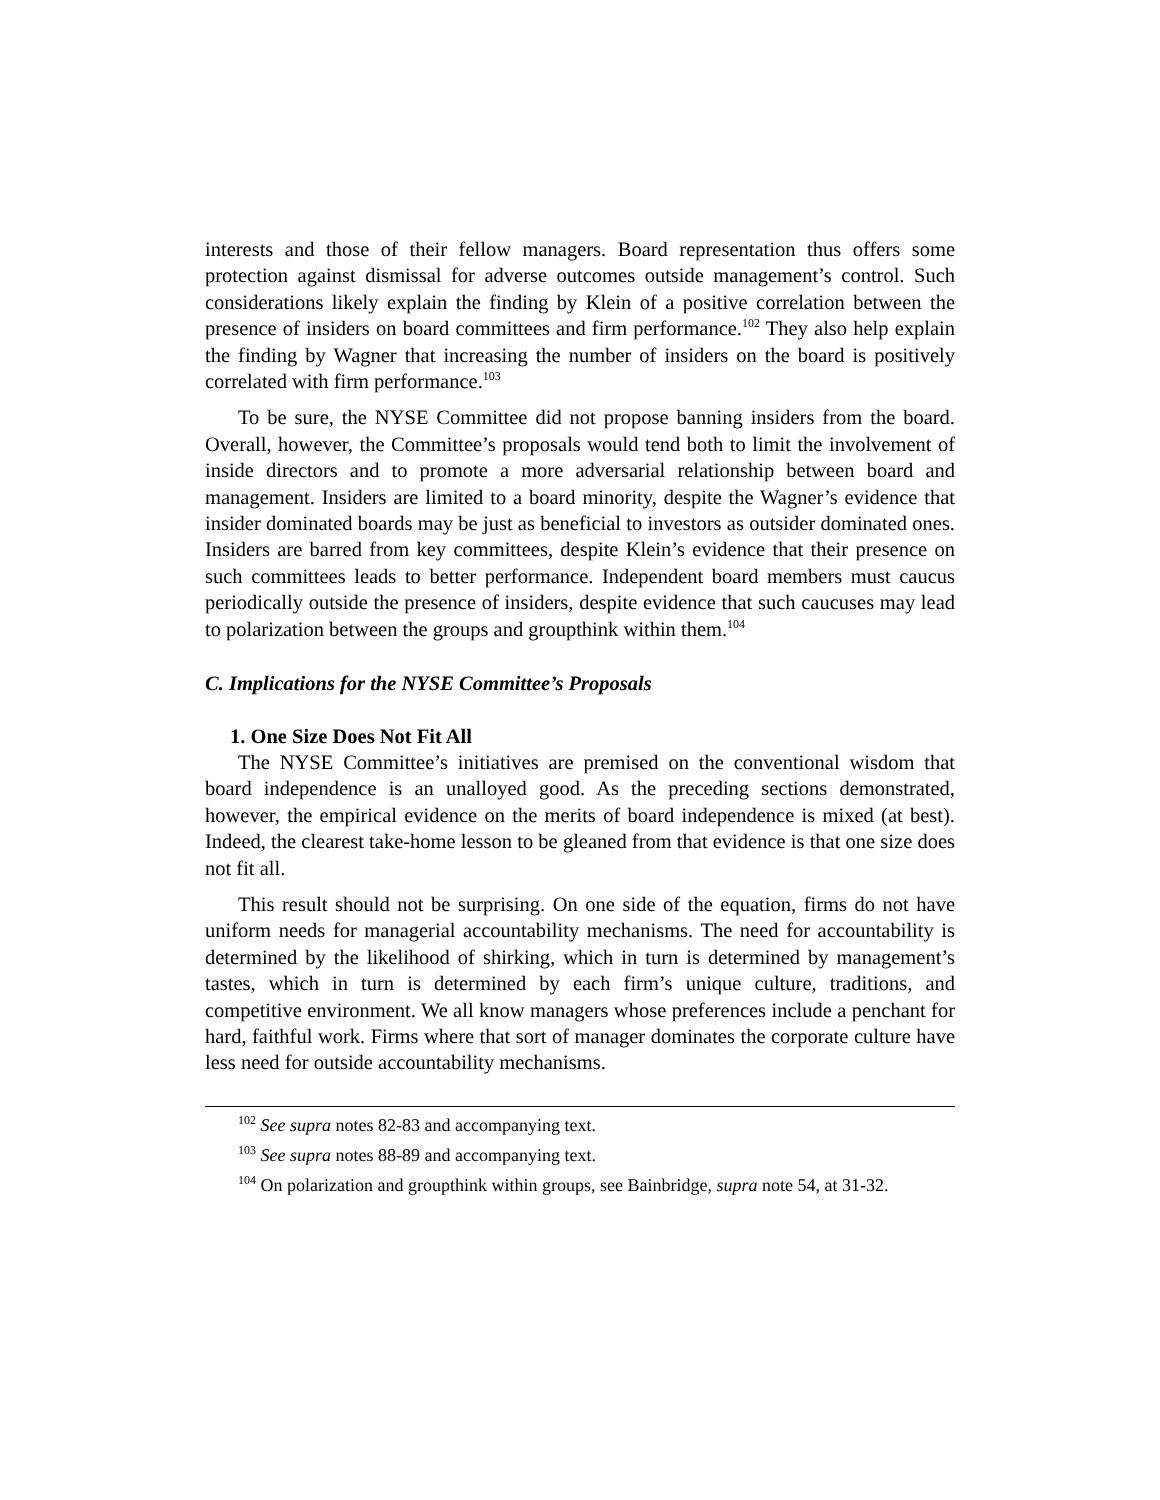interests and those of their fellow managers. Board representation thus offers some protection against dismissal for adverse outcomes outside management’s control. Such considerations likely explain the finding by Klein of a positive correlation between the presence of insiders on board committees and firm performance.<sup>102</sup> They also help explain the finding by Wagner that increasing the number of insiders on the board is positively correlated with firm performance.<sup>103</sup>
To be sure, the NYSE Committee did not propose banning insiders from the board. Overall, however, the Committee’s proposals would tend both to limit the involvement of inside directors and to promote a more adversarial relationship between board and management. Insiders are limited to a board minority, despite the Wagner’s evidence that insider dominated boards may be just as beneficial to investors as outsider dominated ones. Insiders are barred from key committees, despite Klein’s evidence that their presence on such committees leads to better performance. Independent board members must caucus periodically outside the presence of insiders, despite evidence that such caucuses may lead to polarization between the groups and groupthink within them.<sup>104</sup>
C. Implications for the NYSE Committee’s Proposals
1. One Size Does Not Fit All
The NYSE Committee’s initiatives are premised on the conventional wisdom that board independence is an unalloyed good. As the preceding sections demonstrated, however, the empirical evidence on the merits of board independence is mixed (at best). Indeed, the clearest take-home lesson to be gleaned from that evidence is that one size does not fit all.
This result should not be surprising. On one side of the equation, firms do not have uniform needs for managerial accountability mechanisms. The need for accountability is determined by the likelihood of shirking, which in turn is determined by management’s tastes, which in turn is determined by each firm’s unique culture, traditions, and competitive environment. We all know managers whose preferences include a penchant for hard, faithful work. Firms where that sort of manager dominates the corporate culture have less need for outside accountability mechanisms.
<sup>102</sup> See supra notes 82-83 and accompanying text.
<sup>103</sup> See supra notes 88-89 and accompanying text.
<sup>104</sup> On polarization and groupthink within groups, see Bainbridge, supra note 54, at 31-32.